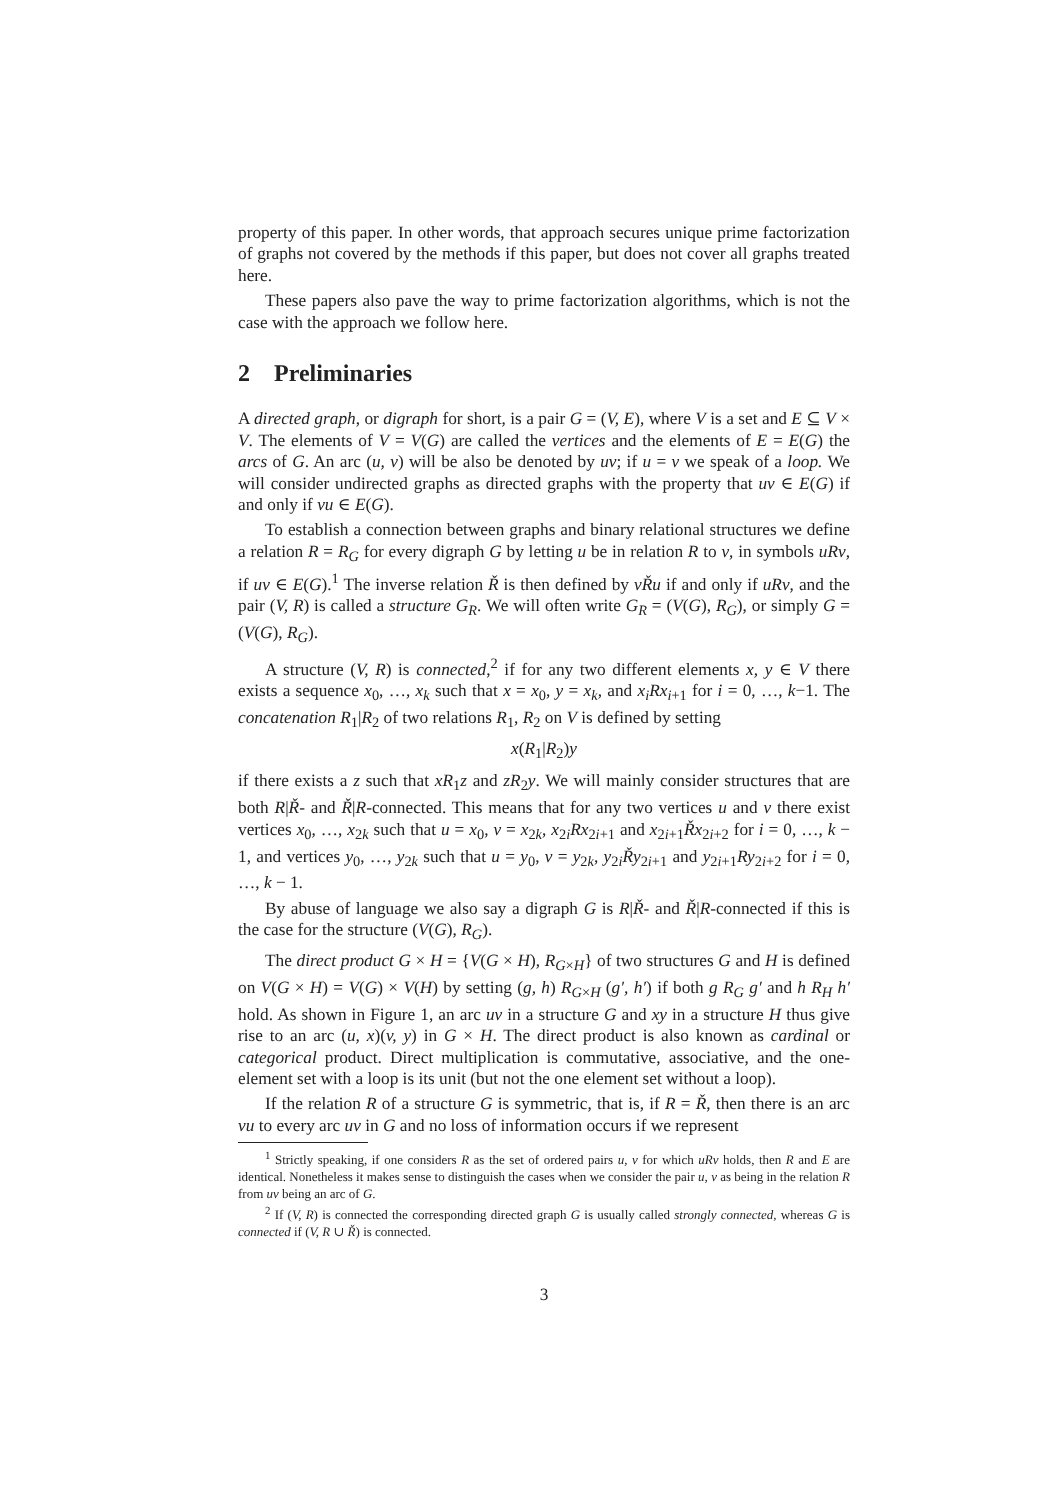property of this paper. In other words, that approach secures unique prime factorization of graphs not covered by the methods if this paper, but does not cover all graphs treated here.
These papers also pave the way to prime factorization algorithms, which is not the case with the approach we follow here.
2 Preliminaries
A directed graph, or digraph for short, is a pair G = (V, E), where V is a set and E ⊆ V × V. The elements of V = V(G) are called the vertices and the elements of E = E(G) the arcs of G. An arc (u, v) will be also be denoted by uv; if u = v we speak of a loop. We will consider undirected graphs as directed graphs with the property that uv ∈ E(G) if and only if vu ∈ E(G).
To establish a connection between graphs and binary relational structures we define a relation R = R<sub>G</sub> for every digraph G by letting u be in relation R to v, in symbols uRv, if uv ∈ E(G).<sup>1</sup> The inverse relation Ř is then defined by vŘu if and only if uRv, and the pair (V, R) is called a structure G<sub>R</sub>. We will often write G<sub>R</sub> = (V(G), R<sub>G</sub>), or simply G = (V(G), R<sub>G</sub>).
A structure (V, R) is connected,<sup>2</sup> if for any two different elements x, y ∈ V there exists a sequence x<sub>0</sub>, …, x<sub>k</sub> such that x = x<sub>0</sub>, y = x<sub>k</sub>, and x<sub>i</sub>Rx<sub>i+1</sub> for i = 0, …, k−1. The concatenation R<sub>1</sub>|R<sub>2</sub> of two relations R<sub>1</sub>, R<sub>2</sub> on V is defined by setting
x(R<sub>1</sub>|R<sub>2</sub>)y
if there exists a z such that xR<sub>1</sub>z and zR<sub>2</sub>y. We will mainly consider structures that are both R|Ř- and Ř|R-connected. This means that for any two vertices u and v there exist vertices x<sub>0</sub>, …, x<sub>2k</sub> such that u = x<sub>0</sub>, v = x<sub>2k</sub>, x<sub>2i</sub>Rx<sub>2i+1</sub> and x<sub>2i+1</sub>Řx<sub>2i+2</sub> for i = 0, …, k − 1, and vertices y<sub>0</sub>, …, y<sub>2k</sub> such that u = y<sub>0</sub>, v = y<sub>2k</sub>, y<sub>2i</sub>Řy<sub>2i+1</sub> and y<sub>2i+1</sub>Ry<sub>2i+2</sub> for i = 0, …, k − 1.
By abuse of language we also say a digraph G is R|Ř- and Ř|R-connected if this is the case for the structure (V(G), R<sub>G</sub>).
The direct product G × H = {V(G × H), R<sub>G×H</sub>} of two structures G and H is defined on V(G × H) = V(G) × V(H) by setting (g, h) R<sub>G×H</sub> (g′, h′) if both g R<sub>G</sub> g′ and h R<sub>H</sub> h′ hold. As shown in Figure 1, an arc uv in a structure G and xy in a structure H thus give rise to an arc (u, x)(v, y) in G × H. The direct product is also known as cardinal or categorical product. Direct multiplication is commutative, associative, and the one-element set with a loop is its unit (but not the one element set without a loop).
If the relation R of a structure G is symmetric, that is, if R = Ř, then there is an arc vu to every arc uv in G and no loss of information occurs if we represent
<sup>1</sup> Strictly speaking, if one considers R as the set of ordered pairs u, v for which uRv holds, then R and E are identical. Nonetheless it makes sense to distinguish the cases when we consider the pair u, v as being in the relation R from uv being an arc of G.
<sup>2</sup> If (V, R) is connected the corresponding directed graph G is usually called strongly connected, whereas G is connected if (V, R ∪ Ř) is connected.
3